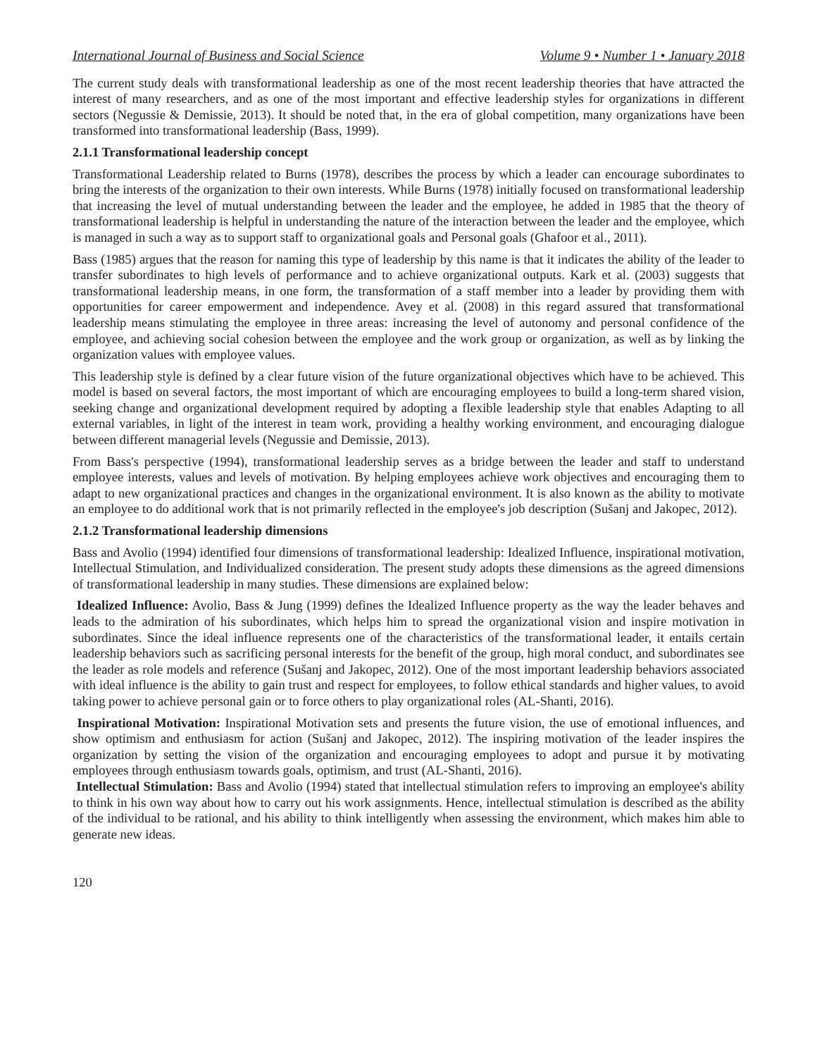International Journal of Business and Social Science Volume 9 • Number 1 • January 2018
The current study deals with transformational leadership as one of the most recent leadership theories that have attracted the interest of many researchers, and as one of the most important and effective leadership styles for organizations in different sectors (Negussie & Demissie, 2013). It should be noted that, in the era of global competition, many organizations have been transformed into transformational leadership (Bass, 1999).
2.1.1 Transformational leadership concept
Transformational Leadership related to Burns (1978), describes the process by which a leader can encourage subordinates to bring the interests of the organization to their own interests. While Burns (1978) initially focused on transformational leadership that increasing the level of mutual understanding between the leader and the employee, he added in 1985 that the theory of transformational leadership is helpful in understanding the nature of the interaction between the leader and the employee, which is managed in such a way as to support staff to organizational goals and Personal goals (Ghafoor et al., 2011).
Bass (1985) argues that the reason for naming this type of leadership by this name is that it indicates the ability of the leader to transfer subordinates to high levels of performance and to achieve organizational outputs. Kark et al. (2003) suggests that transformational leadership means, in one form, the transformation of a staff member into a leader by providing them with opportunities for career empowerment and independence. Avey et al. (2008) in this regard assured that transformational leadership means stimulating the employee in three areas: increasing the level of autonomy and personal confidence of the employee, and achieving social cohesion between the employee and the work group or organization, as well as by linking the organization values with employee values.
This leadership style is defined by a clear future vision of the future organizational objectives which have to be achieved. This model is based on several factors, the most important of which are encouraging employees to build a long-term shared vision, seeking change and organizational development required by adopting a flexible leadership style that enables Adapting to all external variables, in light of the interest in team work, providing a healthy working environment, and encouraging dialogue between different managerial levels (Negussie and Demissie, 2013).
From Bass's perspective (1994), transformational leadership serves as a bridge between the leader and staff to understand employee interests, values and levels of motivation. By helping employees achieve work objectives and encouraging them to adapt to new organizational practices and changes in the organizational environment. It is also known as the ability to motivate an employee to do additional work that is not primarily reflected in the employee's job description (Sušanj and Jakopec, 2012).
2.1.2 Transformational leadership dimensions
Bass and Avolio (1994) identified four dimensions of transformational leadership: Idealized Influence, inspirational motivation, Intellectual Stimulation, and Individualized consideration. The present study adopts these dimensions as the agreed dimensions of transformational leadership in many studies. These dimensions are explained below:
Idealized Influence: Avolio, Bass & Jung (1999) defines the Idealized Influence property as the way the leader behaves and leads to the admiration of his subordinates, which helps him to spread the organizational vision and inspire motivation in subordinates. Since the ideal influence represents one of the characteristics of the transformational leader, it entails certain leadership behaviors such as sacrificing personal interests for the benefit of the group, high moral conduct, and subordinates see the leader as role models and reference (Sušanj and Jakopec, 2012). One of the most important leadership behaviors associated with ideal influence is the ability to gain trust and respect for employees, to follow ethical standards and higher values, to avoid taking power to achieve personal gain or to force others to play organizational roles (AL-Shanti, 2016).
Inspirational Motivation: Inspirational Motivation sets and presents the future vision, the use of emotional influences, and show optimism and enthusiasm for action (Sušanj and Jakopec, 2012). The inspiring motivation of the leader inspires the organization by setting the vision of the organization and encouraging employees to adopt and pursue it by motivating employees through enthusiasm towards goals, optimism, and trust (AL-Shanti, 2016).
Intellectual Stimulation: Bass and Avolio (1994) stated that intellectual stimulation refers to improving an employee's ability to think in his own way about how to carry out his work assignments. Hence, intellectual stimulation is described as the ability of the individual to be rational, and his ability to think intelligently when assessing the environment, which makes him able to generate new ideas.
120